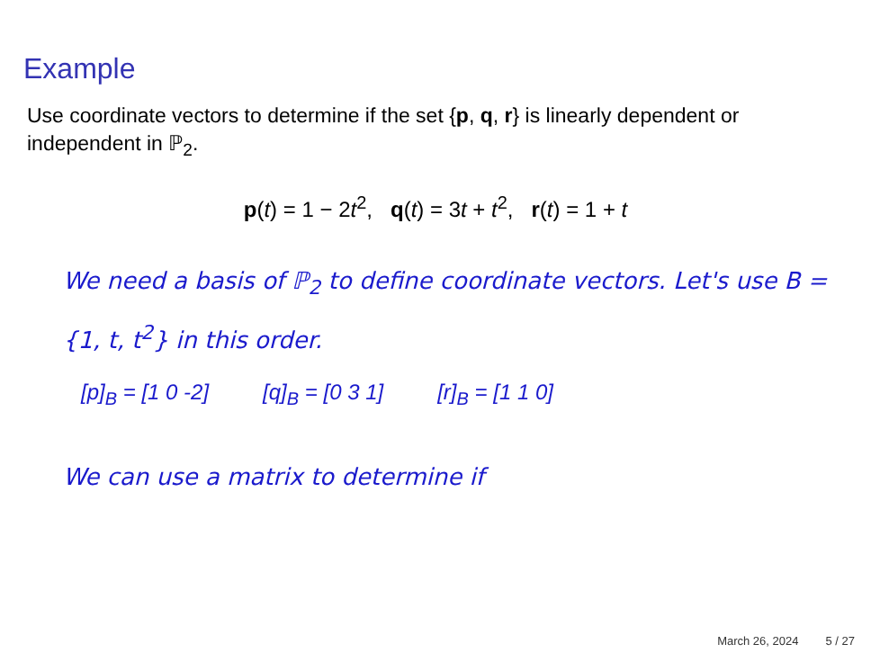Example
Use coordinate vectors to determine if the set {p, q, r} is linearly dependent or independent in ℙ<sub>2</sub>.
p(t) = 1 − 2t<sup>2</sup>, q(t) = 3t + t<sup>2</sup>, r(t) = 1 + t
We need a basis of ℙ<sub>2</sub> to define coordinate vectors. Let's use B = {1, t, t<sup>2</sup>} in this order.
[p]<sub>B</sub> = [1 0 -2] [q]<sub>B</sub> = [0 3 1] [r]<sub>B</sub> = [1 1 0]
We can use a matrix to determine if
March 26, 2024 5 / 27